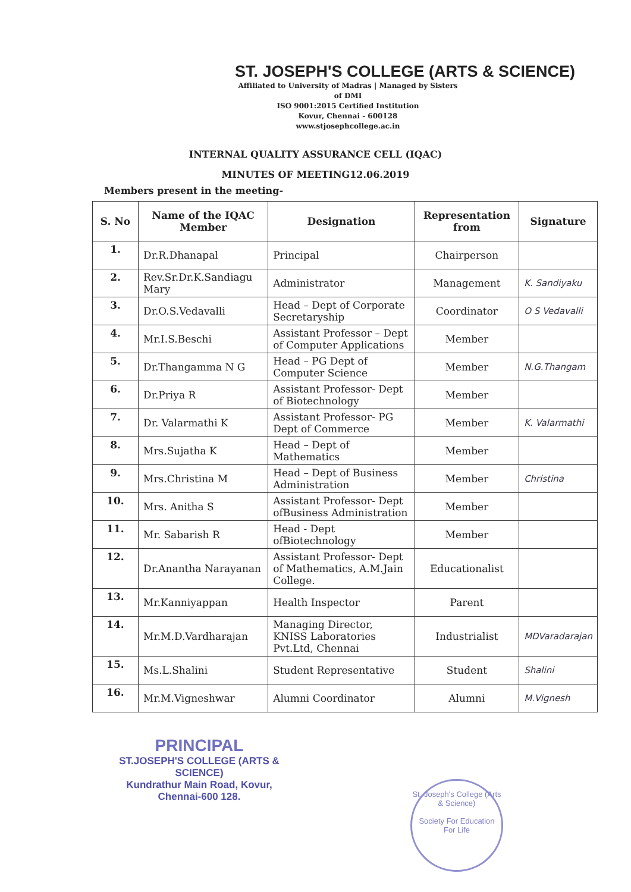ST. JOSEPH'S COLLEGE (ARTS & SCIENCE)
Affiliated to University of Madras | Managed by Sisters of DMI
ISO 9001:2015 Certified Institution
Kovur, Chennai - 600128
www.stjosephcollege.ac.in
INTERNAL QUALITY ASSURANCE CELL (IQAC)
MINUTES OF MEETING12.06.2019
Members present in the meeting-
| S. No | Name of the IQAC Member | Designation | Representation from | Signature |
| --- | --- | --- | --- | --- |
| 1. | Dr.R.Dhanapal | Principal | Chairperson | |
| 2. | Rev.Sr.Dr.K.Sandiagu Mary | Administrator | Management | K. Sandiyaku |
| 3. | Dr.O.S.Vedavalli | Head – Dept of Corporate Secretaryship | Coordinator | O S Vedavalli |
| 4. | Mr.I.S.Beschi | Assistant Professor – Dept of Computer Applications | Member | |
| 5. | Dr.Thangamma N G | Head – PG Dept of Computer Science | Member | N.G.Thangam |
| 6. | Dr.Priya R | Assistant Professor- Dept of Biotechnology | Member | |
| 7. | Dr. Valarmathi K | Assistant Professor- PG Dept of Commerce | Member | K. Valarmathi |
| 8. | Mrs.Sujatha K | Head – Dept of Mathematics | Member | |
| 9. | Mrs.Christina M | Head – Dept of Business Administration | Member | Christina |
| 10. | Mrs. Anitha S | Assistant Professor- Dept ofBusiness Administration | Member | |
| 11. | Mr. Sabarish R | Head - Dept ofBiotechnology | Member | |
| 12. | Dr.Anantha Narayanan | Assistant Professor- Dept of Mathematics, A.M.Jain College. | Educationalist | |
| 13. | Mr.Kanniyappan | Health Inspector | Parent | |
| 14. | Mr.M.D.Vardharajan | Managing Director, KNISS Laboratories Pvt.Ltd, Chennai | Industrialist | MDVaradarajan |
| 15. | Ms.L.Shalini | Student Representative | Student | Shalini |
| 16. | Mr.M.Vigneshwar | Alumni Coordinator | Alumni | M.Vignesh |
PRINCIPAL
ST.JOSEPH'S COLLEGE (ARTS & SCIENCE)
Kundrathur Main Road, Kovur,
Chennai-600 128.
St. Joseph's College (Arts & Science)
Society For Education For Life